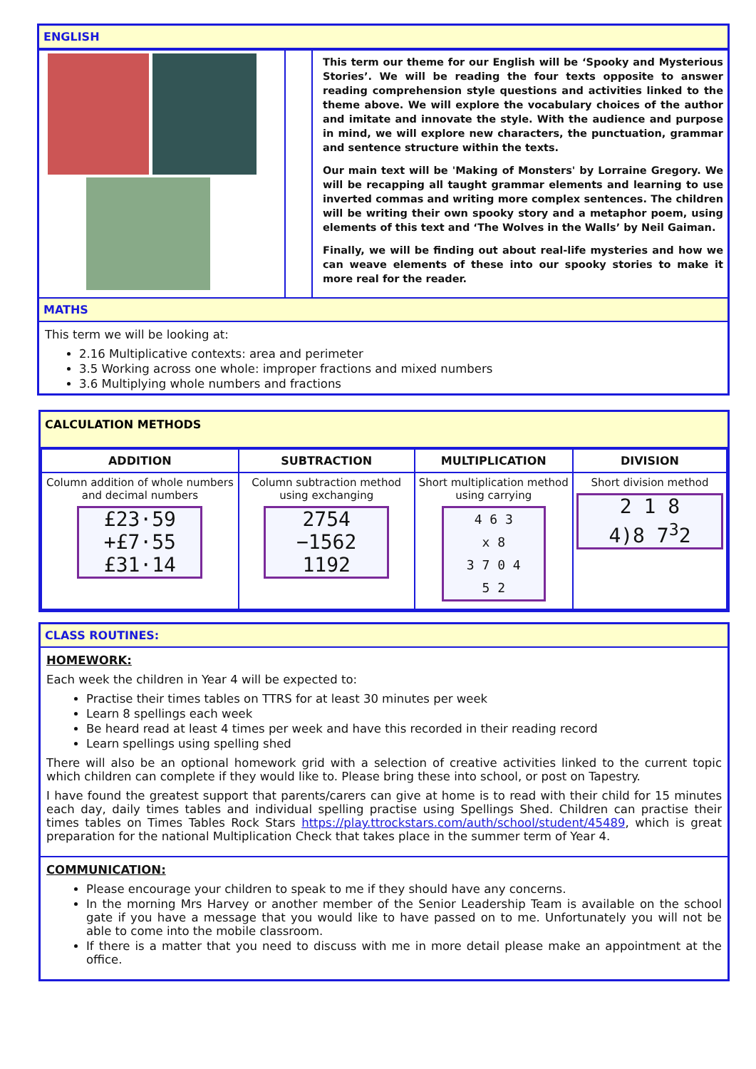ENGLISH
| | | This term our theme for our English will be ‘Spooky and Mysterious Stories’. We will be reading the four texts opposite to answer reading comprehension style questions and activities linked to the theme above. We will explore the vocabulary choices of the author and imitate and innovate the style. With the audience and purpose in mind, we will explore new characters, the punctuation, grammar and sentence structure within the texts. Our main text will be 'Making of Monsters' by Lorraine Gregory. We will be recapping all taught grammar elements and learning to use inverted commas and writing more complex sentences. The children will be writing their own spooky story and a metaphor poem, using elements of this text and ‘The Wolves in the Walls’ by Neil Gaiman. Finally, we will be finding out about real-life mysteries and how we can weave elements of these into our spooky stories to make it more real for the reader. |
MATHS
This term we will be looking at:
2.16 Multiplicative contexts: area and perimeter
3.5 Working across one whole: improper fractions and mixed numbers
3.6 Multiplying whole numbers and fractions
CALCULATION METHODS
| ADDITION | SUBTRACTION | MULTIPLICATION | DIVISION |
| --- | --- | --- | --- |
| Column addition of whole numbers and decimal numbers £23·59 +£7·55 £31·14 | Column subtraction method using exchanging 2754 −1562 1192 | Short multiplication method using carrying 4 6 3 x 8 3 7 0 4 5 2 | Short division method 2 1 8 4)8 7<sup>3</sup>2 |
CLASS ROUTINES:
HOMEWORK:
Each week the children in Year 4 will be expected to:
Practise their times tables on TTRS for at least 30 minutes per week
Learn 8 spellings each week
Be heard read at least 4 times per week and have this recorded in their reading record
Learn spellings using spelling shed
There will also be an optional homework grid with a selection of creative activities linked to the current topic which children can complete if they would like to. Please bring these into school, or post on Tapestry.
I have found the greatest support that parents/carers can give at home is to read with their child for 15 minutes each day, daily times tables and individual spelling practise using Spellings Shed. Children can practise their times tables on Times Tables Rock Stars https://play.ttrockstars.com/auth/school/student/45489, which is great preparation for the national Multiplication Check that takes place in the summer term of Year 4.
COMMUNICATION:
Please encourage your children to speak to me if they should have any concerns.
In the morning Mrs Harvey or another member of the Senior Leadership Team is available on the school gate if you have a message that you would like to have passed on to me. Unfortunately you will not be able to come into the mobile classroom.
If there is a matter that you need to discuss with me in more detail please make an appointment at the office.